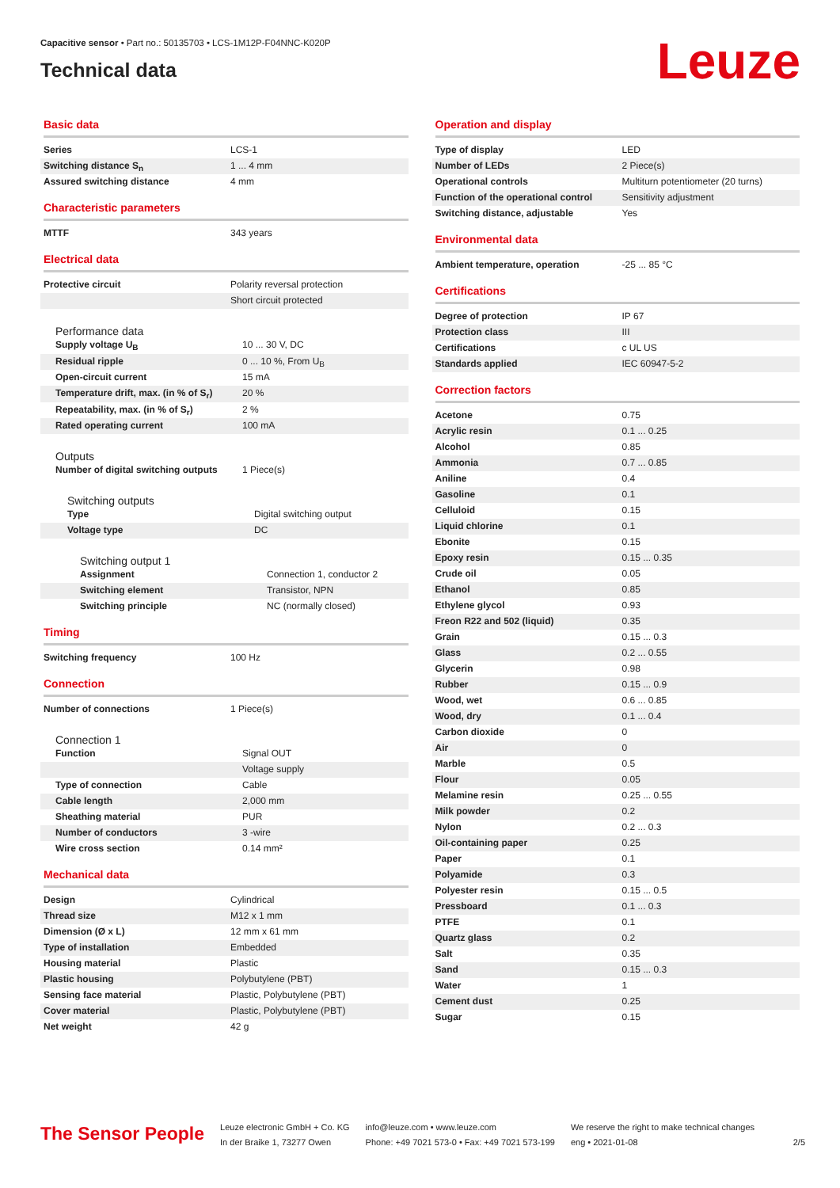Capacitive sensor • Part no.: 50135703 • LCS-1M12P-F04NNC-K020P
Technical data
Leuze
Basic data
| Series | LCS-1 |
| Switching distance S<sub>n</sub> | 1 ... 4 mm |
| Assured switching distance | 4 mm |
Characteristic parameters
| MTTF | 343 years |
Electrical data
| Protective circuit | Polarity reversal protection |
| | Short circuit protected |
Performance data
| Supply voltage U<sub>B</sub> | 10 ... 30 V, DC |
| Residual ripple | 0 ... 10 %, From U<sub>B</sub> |
| Open-circuit current | 15 mA |
| Temperature drift, max. (in % of S<sub>r</sub>) | 20 % |
| Repeatability, max. (in % of S<sub>r</sub>) | 2 % |
| Rated operating current | 100 mA |
Outputs
| Number of digital switching outputs | 1 Piece(s) |
Switching outputs
| Type | Digital switching output |
| Voltage type | DC |
Switching output 1
| Assignment | Connection 1, conductor 2 |
| Switching element | Transistor, NPN |
| Switching principle | NC (normally closed) |
Timing
| Switching frequency | 100 Hz |
Connection
| Number of connections | 1 Piece(s) |
Connection 1
| Function | Signal OUT |
| | Voltage supply |
| Type of connection | Cable |
| Cable length | 2,000 mm |
| Sheathing material | PUR |
| Number of conductors | 3 -wire |
| Wire cross section | 0.14 mm² |
Mechanical data
| Design | Cylindrical |
| Thread size | M12 x 1 mm |
| Dimension (Ø x L) | 12 mm x 61 mm |
| Type of installation | Embedded |
| Housing material | Plastic |
| Plastic housing | Polybutylene (PBT) |
| Sensing face material | Plastic, Polybutylene (PBT) |
| Cover material | Plastic, Polybutylene (PBT) |
| Net weight | 42 g |
Operation and display
| Type of display | LED |
| Number of LEDs | 2 Piece(s) |
| Operational controls | Multiturn potentiometer (20 turns) |
| Function of the operational control | Sensitivity adjustment |
| Switching distance, adjustable | Yes |
Environmental data
| Ambient temperature, operation | -25 ... 85 °C |
Certifications
| Degree of protection | IP 67 |
| Protection class | III |
| Certifications | c UL US |
| Standards applied | IEC 60947-5-2 |
Correction factors
| Acetone | 0.75 |
| Acrylic resin | 0.1 ... 0.25 |
| Alcohol | 0.85 |
| Ammonia | 0.7 ... 0.85 |
| Aniline | 0.4 |
| Gasoline | 0.1 |
| Celluloid | 0.15 |
| Liquid chlorine | 0.1 |
| Ebonite | 0.15 |
| Epoxy resin | 0.15 ... 0.35 |
| Crude oil | 0.05 |
| Ethanol | 0.85 |
| Ethylene glycol | 0.93 |
| Freon R22 and 502 (liquid) | 0.35 |
| Grain | 0.15 ... 0.3 |
| Glass | 0.2 ... 0.55 |
| Glycerin | 0.98 |
| Rubber | 0.15 ... 0.9 |
| Wood, wet | 0.6 ... 0.85 |
| Wood, dry | 0.1 ... 0.4 |
| Carbon dioxide | 0 |
| Air | 0 |
| Marble | 0.5 |
| Flour | 0.05 |
| Melamine resin | 0.25 ... 0.55 |
| Milk powder | 0.2 |
| Nylon | 0.2 ... 0.3 |
| Oil-containing paper | 0.25 |
| Paper | 0.1 |
| Polyamide | 0.3 |
| Polyester resin | 0.15 ... 0.5 |
| Pressboard | 0.1 ... 0.3 |
| PTFE | 0.1 |
| Quartz glass | 0.2 |
| Salt | 0.35 |
| Sand | 0.15 ... 0.3 |
| Water | 1 |
| Cement dust | 0.25 |
| Sugar | 0.15 |
The Sensor People
Leuze electronic GmbH + Co. KG
In der Braike 1, 73277 Owen
info@leuze.com • www.leuze.com
Phone: +49 7021 573-0 • Fax: +49 7021 573-199
We reserve the right to make technical changes
eng • 2021-01-08
2/5